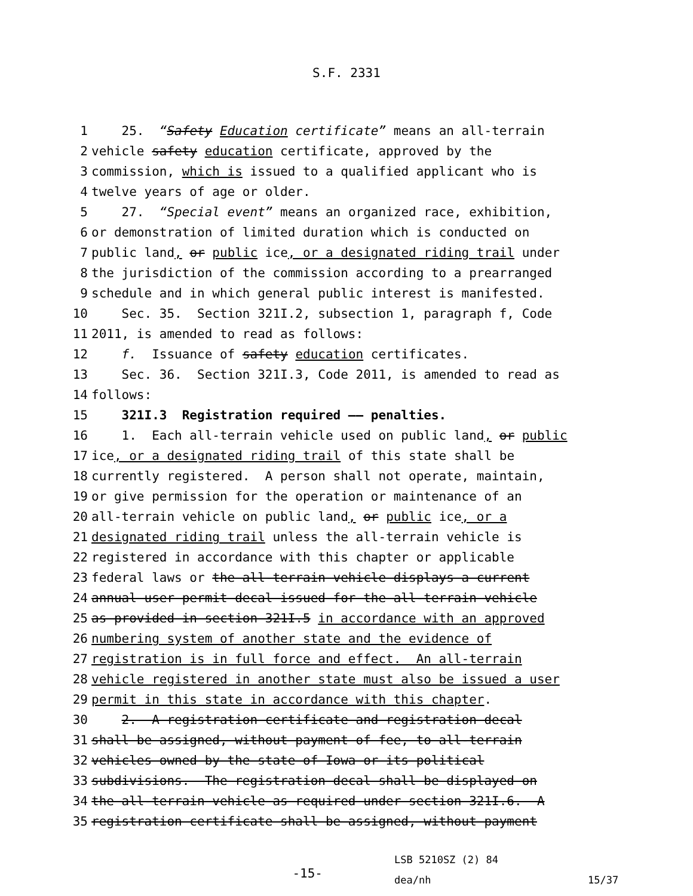S.F. 2331
1 25. “Safety Education certificate” means an all-terrain
2 vehicle safety education certificate, approved by the
3 commission, which is issued to a qualified applicant who is
4 twelve years of age or older.
5 27. “Special event” means an organized race, exhibition,
6 or demonstration of limited duration which is conducted on
7 public land, or public ice, or a designated riding trail under
8 the jurisdiction of the commission according to a prearranged
9 schedule and in which general public interest is manifested.
10 Sec. 35. Section 321I.2, subsection 1, paragraph f, Code
11 2011, is amended to read as follows:
12 f. Issuance of safety education certificates.
13 Sec. 36. Section 321I.3, Code 2011, is amended to read as
14 follows:
15 321I.3 Registration required —— penalties.
16 1. Each all-terrain vehicle used on public land, or public
17 ice, or a designated riding trail of this state shall be
18 currently registered. A person shall not operate, maintain,
19 or give permission for the operation or maintenance of an
20 all-terrain vehicle on public land, or public ice, or a
21 designated riding trail unless the all-terrain vehicle is
22 registered in accordance with this chapter or applicable
23 federal laws or the all-terrain vehicle displays a current
24 annual user permit decal issued for the all-terrain vehicle
25 as provided in section 321I.5 in accordance with an approved
26 numbering system of another state and the evidence of
27 registration is in full force and effect. An all-terrain
28 vehicle registered in another state must also be issued a user
29 permit in this state in accordance with this chapter.
30 2. A registration certificate and registration decal
31 shall be assigned, without payment of fee, to all-terrain
32 vehicles owned by the state of Iowa or its political
33 subdivisions. The registration decal shall be displayed on
34 the all-terrain vehicle as required under section 321I.6. A
35 registration certificate shall be assigned, without payment
-15-
LSB 5210SZ (2) 84
dea/nh
15/37